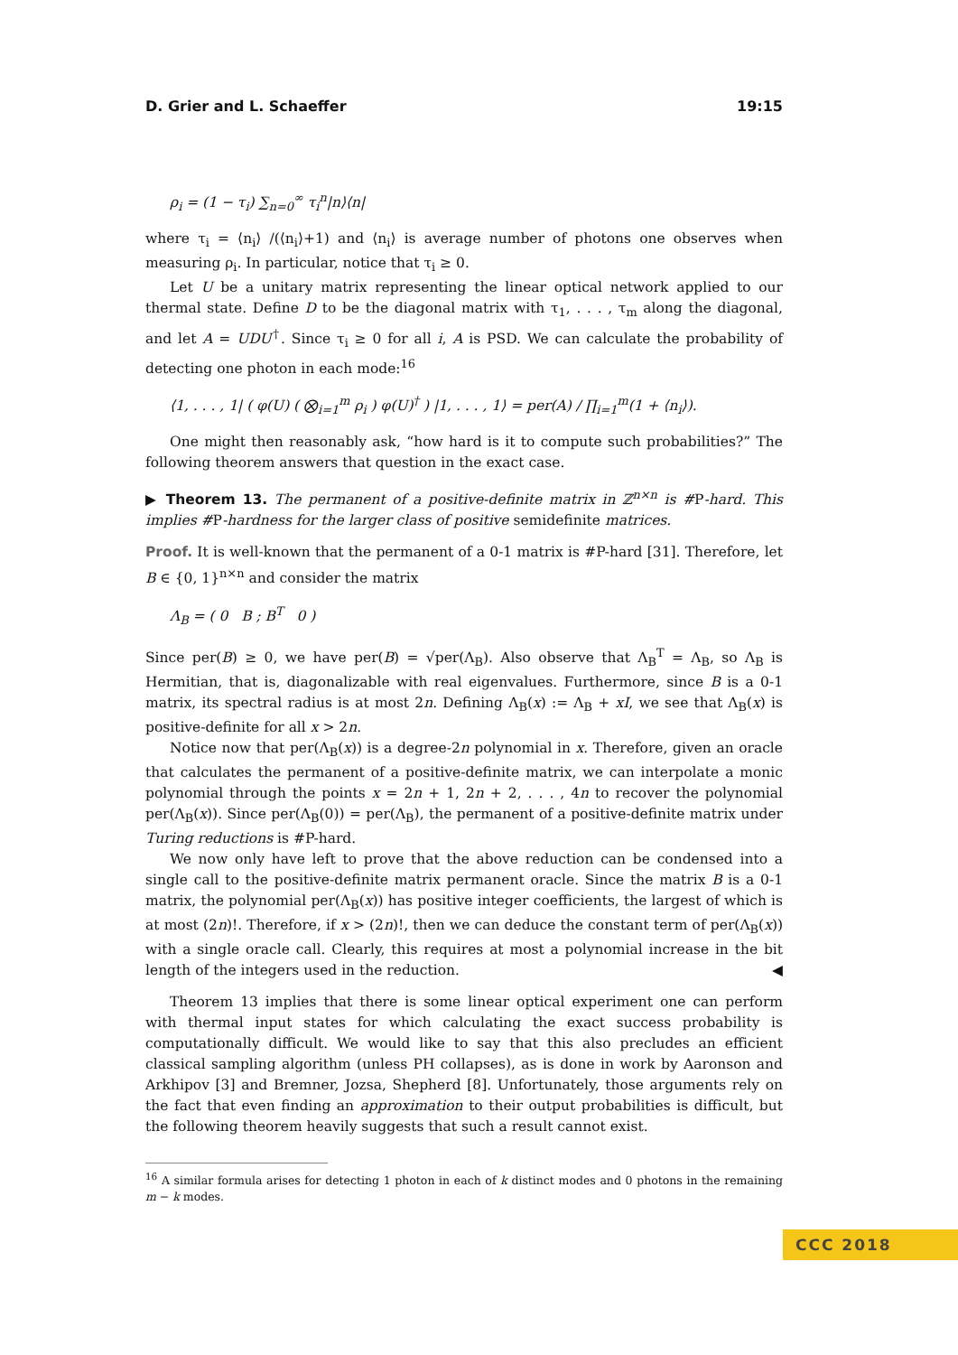D. Grier and L. Schaeffer 19:15
ρ<sub>i</sub> = (1 − τ<sub>i</sub>) ∑<sub>n=0</sub><sup>∞</sup> τ<sub>i</sub><sup>n</sup>|n⟩⟨n|
where τ<sub>i</sub> = ⟨n<sub>i</sub>⟩ /(⟨n<sub>i</sub>⟩+1) and ⟨n<sub>i</sub>⟩ is average number of photons one observes when measuring ρ<sub>i</sub>. In particular, notice that τ<sub>i</sub> ≥ 0.
Let U be a unitary matrix representing the linear optical network applied to our thermal state. Define D to be the diagonal matrix with τ<sub>1</sub>, . . . , τ<sub>m</sub> along the diagonal, and let A = UDU<sup>†</sup>. Since τ<sub>i</sub> ≥ 0 for all i, A is PSD. We can calculate the probability of detecting one photon in each mode:<sup>16</sup>
⟨1, . . . , 1| ( φ(U) ( ⨂<sub>i=1</sub><sup>m</sup> ρ<sub>i</sub> ) φ(U)<sup>†</sup> ) |1, . . . , 1⟩ = per(A) / ∏<sub>i=1</sub><sup>m</sup>(1 + ⟨n<sub>i</sub>⟩).
One might then reasonably ask, “how hard is it to compute such probabilities?” The following theorem answers that question in the exact case.
▶ Theorem 13. The permanent of a positive-definite matrix in ℤ<sup>n×n</sup> is #P-hard. This implies #P-hardness for the larger class of positive semidefinite matrices.
Proof. It is well-known that the permanent of a 0-1 matrix is #P-hard [31]. Therefore, let B ∈ {0, 1}<sup>n×n</sup> and consider the matrix
Λ<sub>B</sub> = ( 0 B ; B<sup>T</sup> 0 )
Since per(B) ≥ 0, we have per(B) = √per(Λ<sub>B</sub>). Also observe that Λ<sub>B</sub><sup>T</sup> = Λ<sub>B</sub>, so Λ<sub>B</sub> is Hermitian, that is, diagonalizable with real eigenvalues. Furthermore, since B is a 0-1 matrix, its spectral radius is at most 2n. Defining Λ<sub>B</sub>(x) := Λ<sub>B</sub> + xI, we see that Λ<sub>B</sub>(x) is positive-definite for all x > 2n.
Notice now that per(Λ<sub>B</sub>(x)) is a degree-2n polynomial in x. Therefore, given an oracle that calculates the permanent of a positive-definite matrix, we can interpolate a monic polynomial through the points x = 2n + 1, 2n + 2, . . . , 4n to recover the polynomial per(Λ<sub>B</sub>(x)). Since per(Λ<sub>B</sub>(0)) = per(Λ<sub>B</sub>), the permanent of a positive-definite matrix under Turing reductions is #P-hard.
We now only have left to prove that the above reduction can be condensed into a single call to the positive-definite matrix permanent oracle. Since the matrix B is a 0-1 matrix, the polynomial per(Λ<sub>B</sub>(x)) has positive integer coefficients, the largest of which is at most (2n)!. Therefore, if x > (2n)!, then we can deduce the constant term of per(Λ<sub>B</sub>(x)) with a single oracle call. Clearly, this requires at most a polynomial increase in the bit length of the integers used in the reduction. ◀
Theorem 13 implies that there is some linear optical experiment one can perform with thermal input states for which calculating the exact success probability is computationally difficult. We would like to say that this also precludes an efficient classical sampling algorithm (unless PH collapses), as is done in work by Aaronson and Arkhipov [3] and Bremner, Jozsa, Shepherd [8]. Unfortunately, those arguments rely on the fact that even finding an approximation to their output probabilities is difficult, but the following theorem heavily suggests that such a result cannot exist.
<sup>16</sup> A similar formula arises for detecting 1 photon in each of k distinct modes and 0 photons in the remaining m − k modes.
CCC 2018